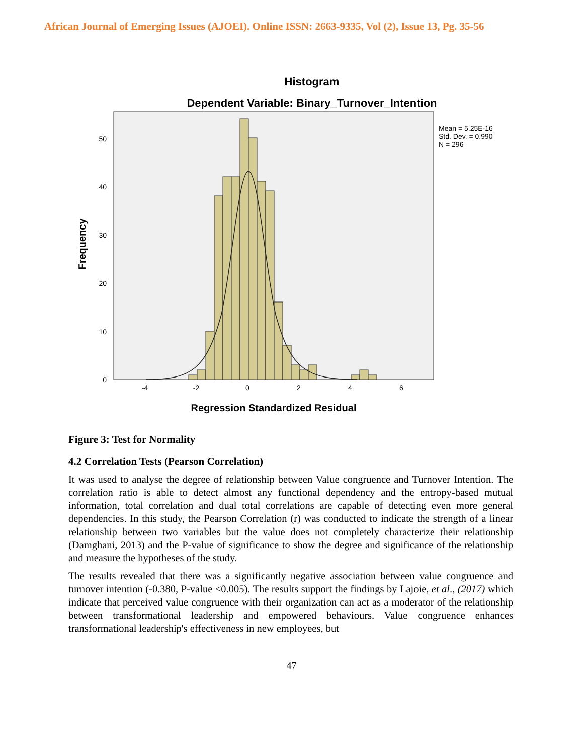African Journal of Emerging Issues (AJOEI). Online ISSN: 2663-9335, Vol (2), Issue 13, Pg. 35-56
Histogram
Dependent Variable: Binary_Turnover_Intention
0
10
20
30
40
50
-4
-2
0
2
4
6
Regression Standardized Residual
Frequency
Mean = 5.25E-16
Std. Dev. = 0.990
N = 296
Figure 3: Test for Normality
4.2 Correlation Tests (Pearson Correlation)
It was used to analyse the degree of relationship between Value congruence and Turnover Intention. The correlation ratio is able to detect almost any functional dependency and the entropy-based mutual information, total correlation and dual total correlations are capable of detecting even more general dependencies. In this study, the Pearson Correlation (r) was conducted to indicate the strength of a linear relationship between two variables but the value does not completely characterize their relationship (Damghani, 2013) and the P-value of significance to show the degree and significance of the relationship and measure the hypotheses of the study.
The results revealed that there was a significantly negative association between value congruence and turnover intention (-0.380, P-value <0.005). The results support the findings by Lajoie, et al., (2017) which indicate that perceived value congruence with their organization can act as a moderator of the relationship between transformational leadership and empowered behaviours. Value congruence enhances transformational leadership's effectiveness in new employees, but
47